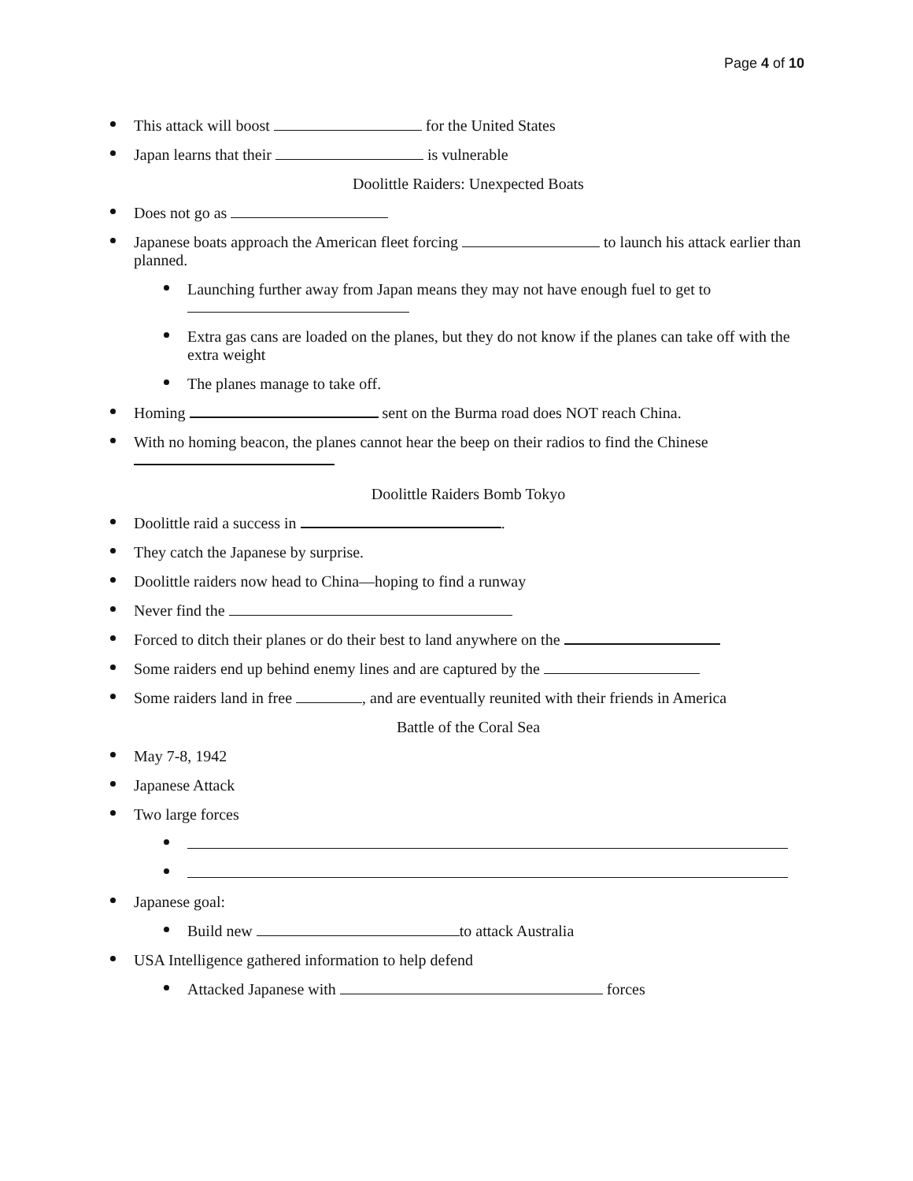Page 4 of 10
This attack will boost for the United States
Japan learns that their is vulnerable
Doolittle Raiders: Unexpected Boats
Does not go as
Japanese boats approach the American fleet forcing to launch his attack earlier than planned.
Launching further away from Japan means they may not have enough fuel to get to
Extra gas cans are loaded on the planes, but they do not know if the planes can take off with the extra weight
The planes manage to take off.
Homing sent on the Burma road does NOT reach China.
With no homing beacon, the planes cannot hear the beep on their radios to find the Chinese
Doolittle Raiders Bomb Tokyo
Doolittle raid a success in .
They catch the Japanese by surprise.
Doolittle raiders now head to China—hoping to find a runway
Never find the
Forced to ditch their planes or do their best to land anywhere on the
Some raiders end up behind enemy lines and are captured by the
Some raiders land in free , and are eventually reunited with their friends in America
Battle of the Coral Sea
May 7-8, 1942
Japanese Attack
Two large forces
Japanese goal:
Build new to attack Australia
USA Intelligence gathered information to help defend
Attacked Japanese with forces